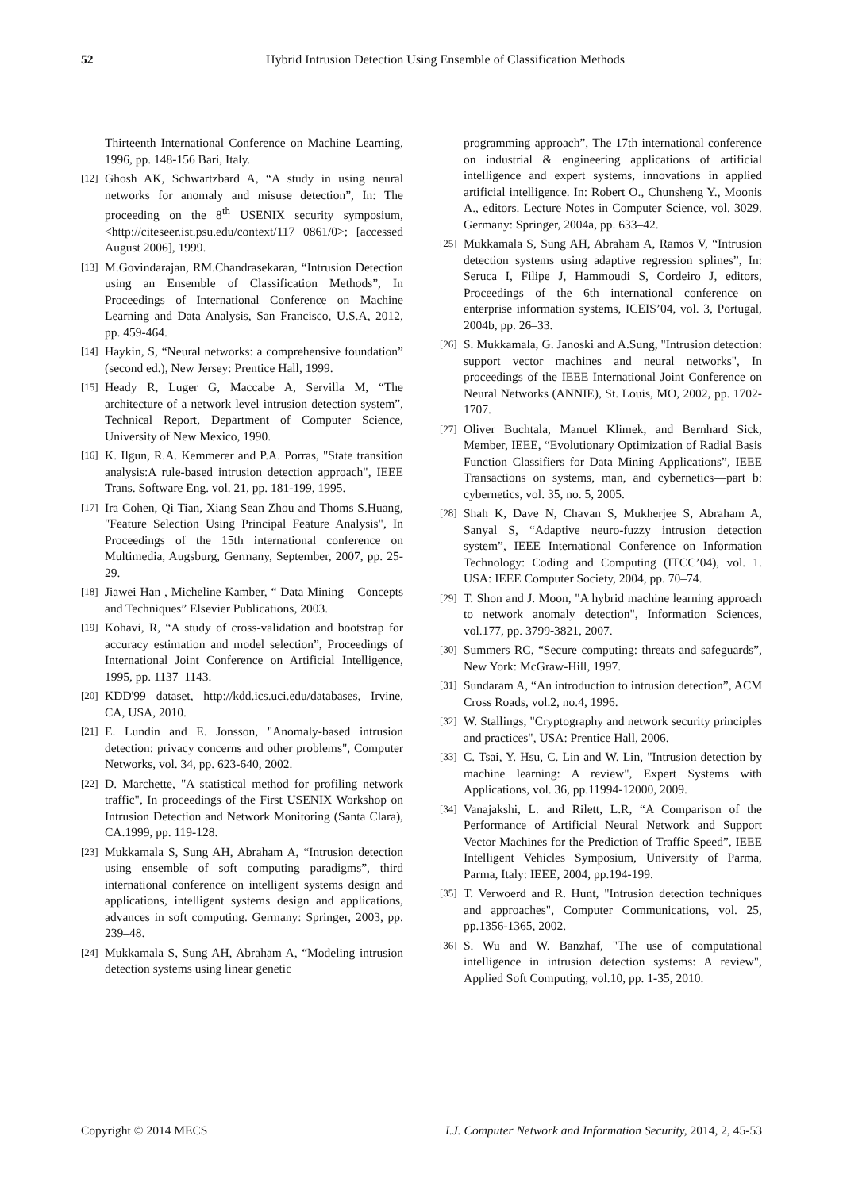52 Hybrid Intrusion Detection Using Ensemble of Classification Methods
Thirteenth International Conference on Machine Learning, 1996, pp. 148-156 Bari, Italy.
[12] Ghosh AK, Schwartzbard A, “A study in using neural networks for anomaly and misuse detection”, In: The proceeding on the 8<sup>th</sup> USENIX security symposium, <http://citeseer.ist.psu.edu/context/117 0861/0>; [accessed August 2006], 1999.
[13] M.Govindarajan, RM.Chandrasekaran, “Intrusion Detection using an Ensemble of Classification Methods”, In Proceedings of International Conference on Machine Learning and Data Analysis, San Francisco, U.S.A, 2012, pp. 459-464.
[14] Haykin, S, “Neural networks: a comprehensive foundation” (second ed.), New Jersey: Prentice Hall, 1999.
[15] Heady R, Luger G, Maccabe A, Servilla M, “The architecture of a network level intrusion detection system”, Technical Report, Department of Computer Science, University of New Mexico, 1990.
[16] K. Ilgun, R.A. Kemmerer and P.A. Porras, "State transition analysis:A rule-based intrusion detection approach", IEEE Trans. Software Eng. vol. 21, pp. 181-199, 1995.
[17] Ira Cohen, Qi Tian, Xiang Sean Zhou and Thoms S.Huang, "Feature Selection Using Principal Feature Analysis", In Proceedings of the 15th international conference on Multimedia, Augsburg, Germany, September, 2007, pp. 25-29.
[18] Jiawei Han , Micheline Kamber, “ Data Mining – Concepts and Techniques” Elsevier Publications, 2003.
[19] Kohavi, R, “A study of cross-validation and bootstrap for accuracy estimation and model selection”, Proceedings of International Joint Conference on Artificial Intelligence, 1995, pp. 1137–1143.
[20] KDD'99 dataset, http://kdd.ics.uci.edu/databases, Irvine, CA, USA, 2010.
[21] E. Lundin and E. Jonsson, "Anomaly-based intrusion detection: privacy concerns and other problems", Computer Networks, vol. 34, pp. 623-640, 2002.
[22] D. Marchette, "A statistical method for profiling network traffic", In proceedings of the First USENIX Workshop on Intrusion Detection and Network Monitoring (Santa Clara), CA.1999, pp. 119-128.
[23] Mukkamala S, Sung AH, Abraham A, “Intrusion detection using ensemble of soft computing paradigms”, third international conference on intelligent systems design and applications, intelligent systems design and applications, advances in soft computing. Germany: Springer, 2003, pp. 239–48.
[24] Mukkamala S, Sung AH, Abraham A, “Modeling intrusion detection systems using linear genetic
programming approach”, The 17th international conference on industrial & engineering applications of artificial intelligence and expert systems, innovations in applied artificial intelligence. In: Robert O., Chunsheng Y., Moonis A., editors. Lecture Notes in Computer Science, vol. 3029. Germany: Springer, 2004a, pp. 633–42.
[25] Mukkamala S, Sung AH, Abraham A, Ramos V, “Intrusion detection systems using adaptive regression splines”, In: Seruca I, Filipe J, Hammoudi S, Cordeiro J, editors, Proceedings of the 6th international conference on enterprise information systems, ICEIS’04, vol. 3, Portugal, 2004b, pp. 26–33.
[26] S. Mukkamala, G. Janoski and A.Sung, "Intrusion detection: support vector machines and neural networks", In proceedings of the IEEE International Joint Conference on Neural Networks (ANNIE), St. Louis, MO, 2002, pp. 1702-1707.
[27] Oliver Buchtala, Manuel Klimek, and Bernhard Sick, Member, IEEE, “Evolutionary Optimization of Radial Basis Function Classifiers for Data Mining Applications”, IEEE Transactions on systems, man, and cybernetics—part b: cybernetics, vol. 35, no. 5, 2005.
[28] Shah K, Dave N, Chavan S, Mukherjee S, Abraham A, Sanyal S, “Adaptive neuro-fuzzy intrusion detection system”, IEEE International Conference on Information Technology: Coding and Computing (ITCC’04), vol. 1. USA: IEEE Computer Society, 2004, pp. 70–74.
[29] T. Shon and J. Moon, "A hybrid machine learning approach to network anomaly detection", Information Sciences, vol.177, pp. 3799-3821, 2007.
[30] Summers RC, “Secure computing: threats and safeguards”, New York: McGraw-Hill, 1997.
[31] Sundaram A, “An introduction to intrusion detection”, ACM Cross Roads, vol.2, no.4, 1996.
[32] W. Stallings, "Cryptography and network security principles and practices", USA: Prentice Hall, 2006.
[33] C. Tsai, Y. Hsu, C. Lin and W. Lin, "Intrusion detection by machine learning: A review", Expert Systems with Applications, vol. 36, pp.11994-12000, 2009.
[34] Vanajakshi, L. and Rilett, L.R, “A Comparison of the Performance of Artificial Neural Network and Support Vector Machines for the Prediction of Traffic Speed”, IEEE Intelligent Vehicles Symposium, University of Parma, Parma, Italy: IEEE, 2004, pp.194-199.
[35] T. Verwoerd and R. Hunt, "Intrusion detection techniques and approaches", Computer Communications, vol. 25, pp.1356-1365, 2002.
[36] S. Wu and W. Banzhaf, "The use of computational intelligence in intrusion detection systems: A review", Applied Soft Computing, vol.10, pp. 1-35, 2010.
Copyright © 2014 MECS I.J. Computer Network and Information Security, 2014, 2, 45-53